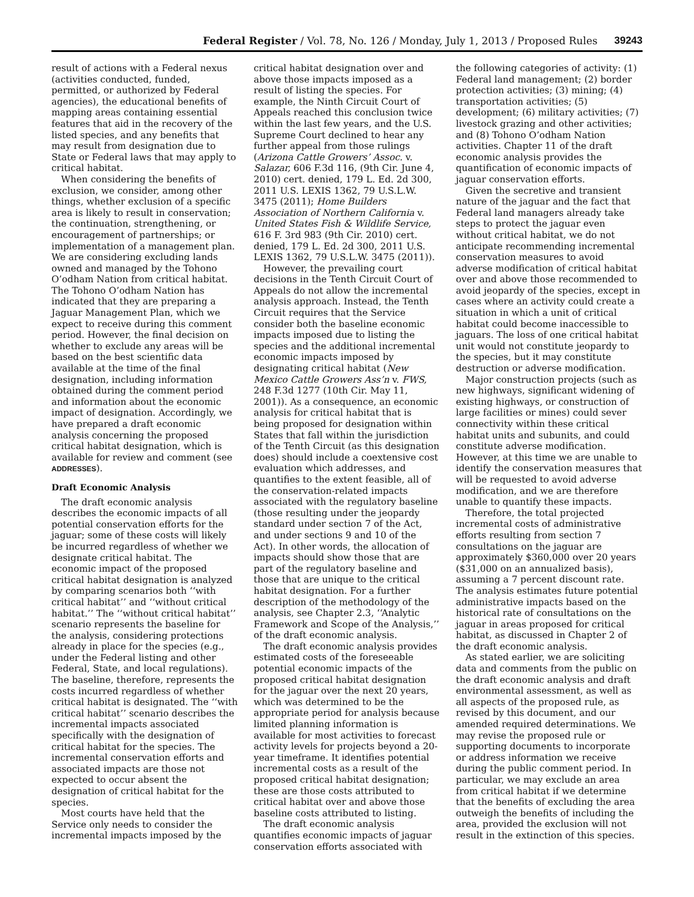Federal Register / Vol. 78, No. 126 / Monday, July 1, 2013 / Proposed Rules 39243
result of actions with a Federal nexus (activities conducted, funded, permitted, or authorized by Federal agencies), the educational benefits of mapping areas containing essential features that aid in the recovery of the listed species, and any benefits that may result from designation due to State or Federal laws that may apply to critical habitat.
When considering the benefits of exclusion, we consider, among other things, whether exclusion of a specific area is likely to result in conservation; the continuation, strengthening, or encouragement of partnerships; or implementation of a management plan. We are considering excluding lands owned and managed by the Tohono O’odham Nation from critical habitat. The Tohono O’odham Nation has indicated that they are preparing a Jaguar Management Plan, which we expect to receive during this comment period. However, the final decision on whether to exclude any areas will be based on the best scientific data available at the time of the final designation, including information obtained during the comment period and information about the economic impact of designation. Accordingly, we have prepared a draft economic analysis concerning the proposed critical habitat designation, which is available for review and comment (see ADDRESSES).
Draft Economic Analysis
The draft economic analysis describes the economic impacts of all potential conservation efforts for the jaguar; some of these costs will likely be incurred regardless of whether we designate critical habitat. The economic impact of the proposed critical habitat designation is analyzed by comparing scenarios both ‘‘with critical habitat’’ and ‘‘without critical habitat.’’ The ‘‘without critical habitat’’ scenario represents the baseline for the analysis, considering protections already in place for the species (e.g., under the Federal listing and other Federal, State, and local regulations). The baseline, therefore, represents the costs incurred regardless of whether critical habitat is designated. The ‘‘with critical habitat’’ scenario describes the incremental impacts associated specifically with the designation of critical habitat for the species. The incremental conservation efforts and associated impacts are those not expected to occur absent the designation of critical habitat for the species.
Most courts have held that the Service only needs to consider the incremental impacts imposed by the critical habitat designation over and above those impacts imposed as a result of listing the species. For example, the Ninth Circuit Court of Appeals reached this conclusion twice within the last few years, and the U.S. Supreme Court declined to hear any further appeal from those rulings (Arizona Cattle Growers’ Assoc. v. Salazar, 606 F.3d 116, (9th Cir. June 4, 2010) cert. denied, 179 L. Ed. 2d 300, 2011 U.S. LEXIS 1362, 79 U.S.L.W. 3475 (2011); Home Builders Association of Northern California v. United States Fish & Wildlife Service, 616 F. 3rd 983 (9th Cir. 2010) cert. denied, 179 L. Ed. 2d 300, 2011 U.S. LEXIS 1362, 79 U.S.L.W. 3475 (2011)).
However, the prevailing court decisions in the Tenth Circuit Court of Appeals do not allow the incremental analysis approach. Instead, the Tenth Circuit requires that the Service consider both the baseline economic impacts imposed due to listing the species and the additional incremental economic impacts imposed by designating critical habitat (New Mexico Cattle Growers Ass’n v. FWS, 248 F.3d 1277 (10th Cir. May 11, 2001)). As a consequence, an economic analysis for critical habitat that is being proposed for designation within States that fall within the jurisdiction of the Tenth Circuit (as this designation does) should include a coextensive cost evaluation which addresses, and quantifies to the extent feasible, all of the conservation-related impacts associated with the regulatory baseline (those resulting under the jeopardy standard under section 7 of the Act, and under sections 9 and 10 of the Act). In other words, the allocation of impacts should show those that are part of the regulatory baseline and those that are unique to the critical habitat designation. For a further description of the methodology of the analysis, see Chapter 2.3, ‘‘Analytic Framework and Scope of the Analysis,’’ of the draft economic analysis.
The draft economic analysis provides estimated costs of the foreseeable potential economic impacts of the proposed critical habitat designation for the jaguar over the next 20 years, which was determined to be the appropriate period for analysis because limited planning information is available for most activities to forecast activity levels for projects beyond a 20-year timeframe. It identifies potential incremental costs as a result of the proposed critical habitat designation; these are those costs attributed to critical habitat over and above those baseline costs attributed to listing.
The draft economic analysis quantifies economic impacts of jaguar conservation efforts associated with the following categories of activity: (1) Federal land management; (2) border protection activities; (3) mining; (4) transportation activities; (5) development; (6) military activities; (7) livestock grazing and other activities; and (8) Tohono O’odham Nation activities. Chapter 11 of the draft economic analysis provides the quantification of economic impacts of jaguar conservation efforts.
Given the secretive and transient nature of the jaguar and the fact that Federal land managers already take steps to protect the jaguar even without critical habitat, we do not anticipate recommending incremental conservation measures to avoid adverse modification of critical habitat over and above those recommended to avoid jeopardy of the species, except in cases where an activity could create a situation in which a unit of critical habitat could become inaccessible to jaguars. The loss of one critical habitat unit would not constitute jeopardy to the species, but it may constitute destruction or adverse modification.
Major construction projects (such as new highways, significant widening of existing highways, or construction of large facilities or mines) could sever connectivity within these critical habitat units and subunits, and could constitute adverse modification. However, at this time we are unable to identify the conservation measures that will be requested to avoid adverse modification, and we are therefore unable to quantify these impacts.
Therefore, the total projected incremental costs of administrative efforts resulting from section 7 consultations on the jaguar are approximately $360,000 over 20 years ($31,000 on an annualized basis), assuming a 7 percent discount rate. The analysis estimates future potential administrative impacts based on the historical rate of consultations on the jaguar in areas proposed for critical habitat, as discussed in Chapter 2 of the draft economic analysis.
As stated earlier, we are soliciting data and comments from the public on the draft economic analysis and draft environmental assessment, as well as all aspects of the proposed rule, as revised by this document, and our amended required determinations. We may revise the proposed rule or supporting documents to incorporate or address information we receive during the public comment period. In particular, we may exclude an area from critical habitat if we determine that the benefits of excluding the area outweigh the benefits of including the area, provided the exclusion will not result in the extinction of this species.